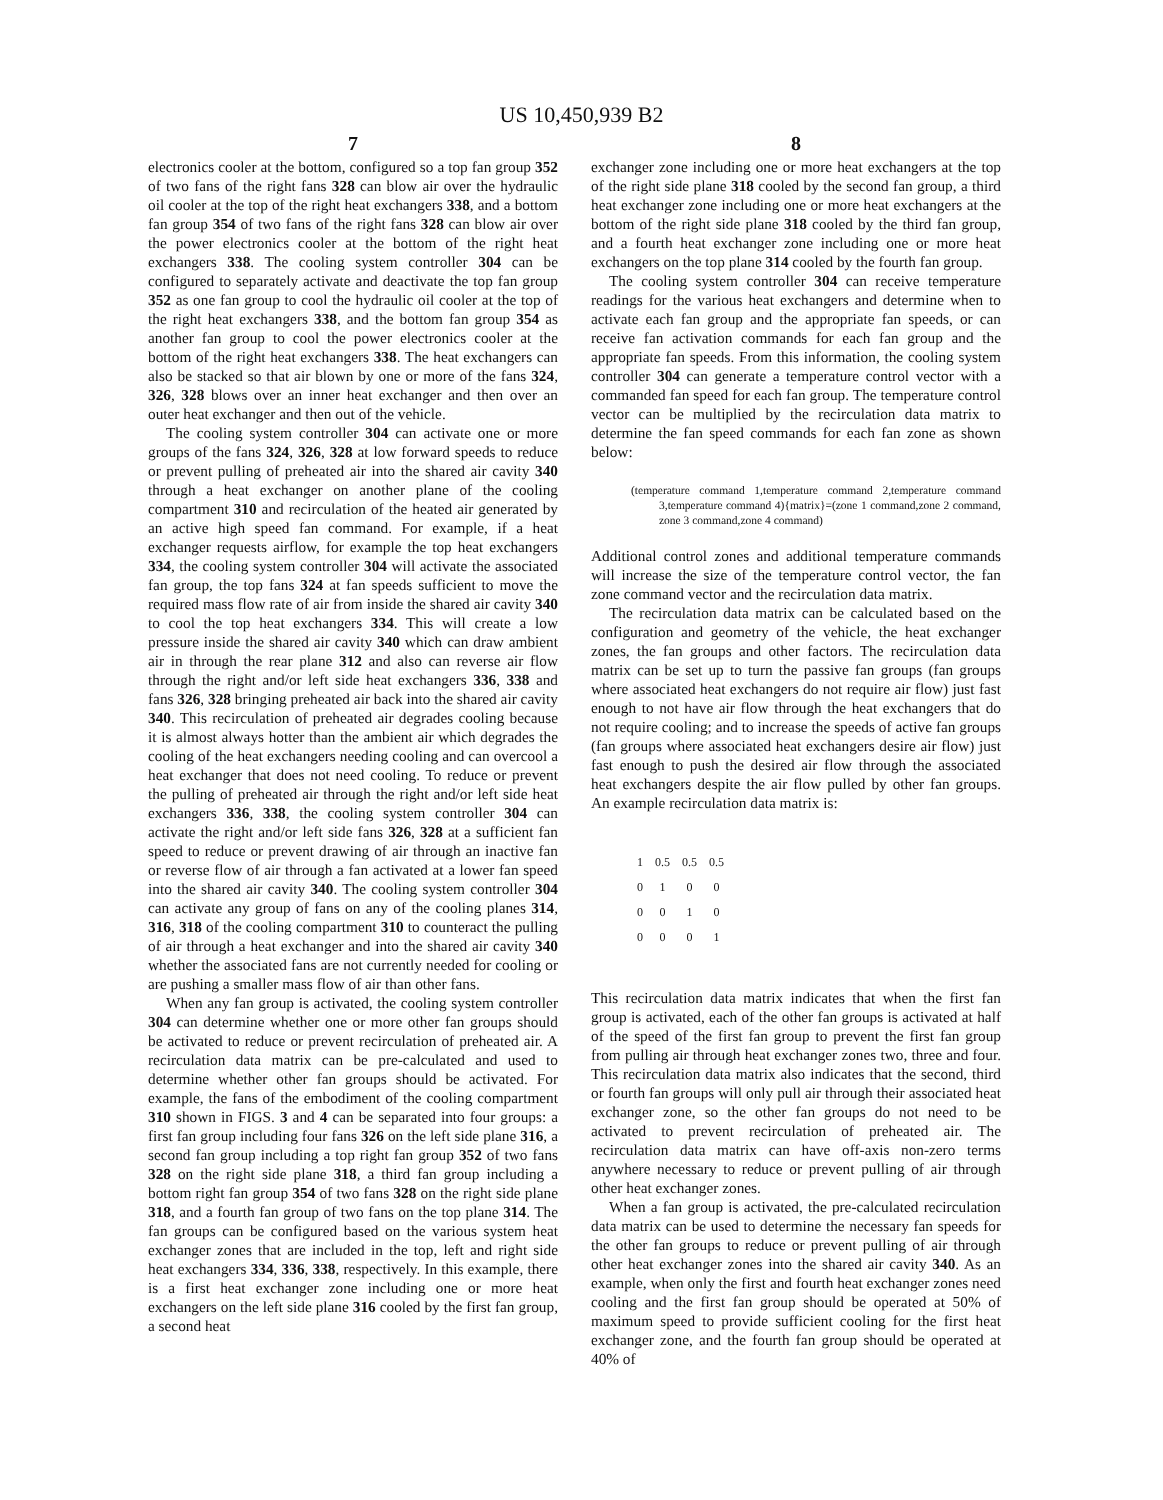US 10,450,939 B2
7
electronics cooler at the bottom, configured so a top fan group 352 of two fans of the right fans 328 can blow air over the hydraulic oil cooler at the top of the right heat exchangers 338, and a bottom fan group 354 of two fans of the right fans 328 can blow air over the power electronics cooler at the bottom of the right heat exchangers 338. The cooling system controller 304 can be configured to separately activate and deactivate the top fan group 352 as one fan group to cool the hydraulic oil cooler at the top of the right heat exchangers 338, and the bottom fan group 354 as another fan group to cool the power electronics cooler at the bottom of the right heat exchangers 338. The heat exchangers can also be stacked so that air blown by one or more of the fans 324, 326, 328 blows over an inner heat exchanger and then over an outer heat exchanger and then out of the vehicle.
The cooling system controller 304 can activate one or more groups of the fans 324, 326, 328 at low forward speeds to reduce or prevent pulling of preheated air into the shared air cavity 340 through a heat exchanger on another plane of the cooling compartment 310 and recirculation of the heated air generated by an active high speed fan command. For example, if a heat exchanger requests airflow, for example the top heat exchangers 334, the cooling system controller 304 will activate the associated fan group, the top fans 324 at fan speeds sufficient to move the required mass flow rate of air from inside the shared air cavity 340 to cool the top heat exchangers 334. This will create a low pressure inside the shared air cavity 340 which can draw ambient air in through the rear plane 312 and also can reverse air flow through the right and/or left side heat exchangers 336, 338 and fans 326, 328 bringing preheated air back into the shared air cavity 340. This recirculation of preheated air degrades cooling because it is almost always hotter than the ambient air which degrades the cooling of the heat exchangers needing cooling and can overcool a heat exchanger that does not need cooling. To reduce or prevent the pulling of preheated air through the right and/or left side heat exchangers 336, 338, the cooling system controller 304 can activate the right and/or left side fans 326, 328 at a sufficient fan speed to reduce or prevent drawing of air through an inactive fan or reverse flow of air through a fan activated at a lower fan speed into the shared air cavity 340. The cooling system controller 304 can activate any group of fans on any of the cooling planes 314, 316, 318 of the cooling compartment 310 to counteract the pulling of air through a heat exchanger and into the shared air cavity 340 whether the associated fans are not currently needed for cooling or are pushing a smaller mass flow of air than other fans.
When any fan group is activated, the cooling system controller 304 can determine whether one or more other fan groups should be activated to reduce or prevent recirculation of preheated air. A recirculation data matrix can be pre-calculated and used to determine whether other fan groups should be activated. For example, the fans of the embodiment of the cooling compartment 310 shown in FIGS. 3 and 4 can be separated into four groups: a first fan group including four fans 326 on the left side plane 316, a second fan group including a top right fan group 352 of two fans 328 on the right side plane 318, a third fan group including a bottom right fan group 354 of two fans 328 on the right side plane 318, and a fourth fan group of two fans on the top plane 314. The fan groups can be configured based on the various system heat exchanger zones that are included in the top, left and right side heat exchangers 334, 336, 338, respectively. In this example, there is a first heat exchanger zone including one or more heat exchangers on the left side plane 316 cooled by the first fan group, a second heat
8
exchanger zone including one or more heat exchangers at the top of the right side plane 318 cooled by the second fan group, a third heat exchanger zone including one or more heat exchangers at the bottom of the right side plane 318 cooled by the third fan group, and a fourth heat exchanger zone including one or more heat exchangers on the top plane 314 cooled by the fourth fan group.
The cooling system controller 304 can receive temperature readings for the various heat exchangers and determine when to activate each fan group and the appropriate fan speeds, or can receive fan activation commands for each fan group and the appropriate fan speeds. From this information, the cooling system controller 304 can generate a temperature control vector with a commanded fan speed for each fan group. The temperature control vector can be multiplied by the recirculation data matrix to determine the fan speed commands for each fan zone as shown below:
(temperature command 1,temperature command 2,temperature command 3,temperature command 4){matrix}=(zone 1 command,zone 2 command, zone 3 command,zone 4 command)
Additional control zones and additional temperature commands will increase the size of the temperature control vector, the fan zone command vector and the recirculation data matrix.
The recirculation data matrix can be calculated based on the configuration and geometry of the vehicle, the heat exchanger zones, the fan groups and other factors. The recirculation data matrix can be set up to turn the passive fan groups (fan groups where associated heat exchangers do not require air flow) just fast enough to not have air flow through the heat exchangers that do not require cooling; and to increase the speeds of active fan groups (fan groups where associated heat exchangers desire air flow) just fast enough to push the desired air flow through the associated heat exchangers despite the air flow pulled by other fan groups. An example recirculation data matrix is:
| 1 | 0.5 | 0.5 | 0.5 |
| 0 | 1 | 0 | 0 |
| 0 | 0 | 1 | 0 |
| 0 | 0 | 0 | 1 |
This recirculation data matrix indicates that when the first fan group is activated, each of the other fan groups is activated at half of the speed of the first fan group to prevent the first fan group from pulling air through heat exchanger zones two, three and four. This recirculation data matrix also indicates that the second, third or fourth fan groups will only pull air through their associated heat exchanger zone, so the other fan groups do not need to be activated to prevent recirculation of preheated air. The recirculation data matrix can have off-axis non-zero terms anywhere necessary to reduce or prevent pulling of air through other heat exchanger zones.
When a fan group is activated, the pre-calculated recirculation data matrix can be used to determine the necessary fan speeds for the other fan groups to reduce or prevent pulling of air through other heat exchanger zones into the shared air cavity 340. As an example, when only the first and fourth heat exchanger zones need cooling and the first fan group should be operated at 50% of maximum speed to provide sufficient cooling for the first heat exchanger zone, and the fourth fan group should be operated at 40% of